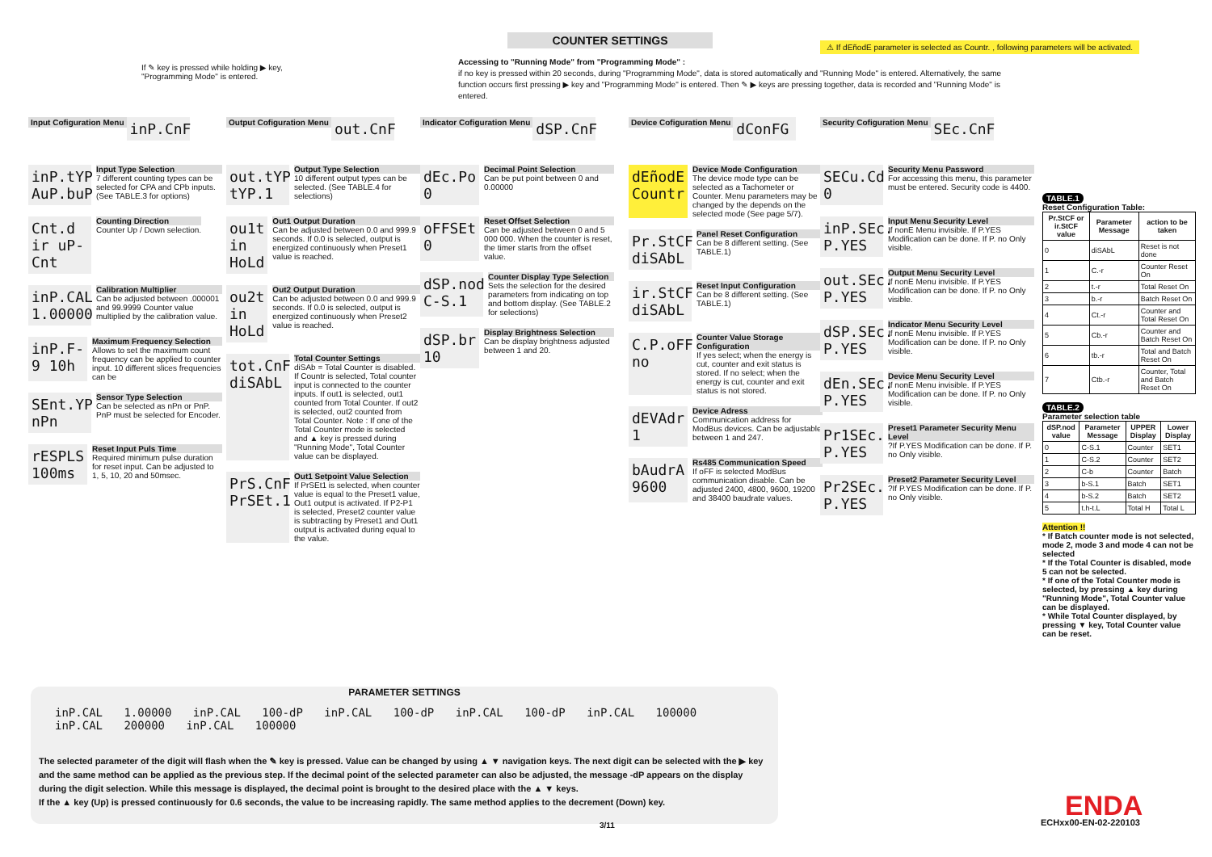COUNTER SETTINGS
⚠ If dEñodE parameter is selected as Countr. , following parameters will be activated.
If ✎ key is pressed while holding ▶ key, "Programming Mode" is entered.
Accessing to "Running Mode" from "Programming Mode" :
if no key is pressed within 20 seconds, during "Programming Mode", data is stored automatically and "Running Mode" is entered. Alternatively, the same function occurs first pressing ▶ key and "Programming Mode" is entered. Then ✎ ▶ keys are pressing together, data is recorded and "Running Mode" is entered.
Input Cofiguration Menu
inP.CnF
inP.tYP AuP.buP
Input Type Selection
7 different counting types can be selected for CPA and CPb inputs. (See TABLE.3 for options)
Cnt.d ir uP-Cnt
Counting Direction
Counter Up / Down selection.
inP.CAL 1.00000
Calibration Multiplier
Can be adjusted between .000001 and 99.9999 Counter value multiplied by the calibration value.
inP.F-9 10h
Maximum Frequency Selection
Allows to set the maximum count frequency can be applied to counter input. 10 different slices frequencies can be
SEnt.YP nPn
Sensor Type Selection
Can be selected as nPn or PnP. PnP must be selected for Encoder.
rESPLS 100ms
Reset Input Puls Time
Required minimum pulse duration for reset input. Can be adjusted to 1, 5, 10, 20 and 50msec.
Output Cofiguration Menu
out.CnF
out.tYP tYP.1
Output Type Selection
10 different output types can be selected. (See TABLE.4 for selections)
ou1t in HoLd
Out1 Output Duration
Can be adjusted between 0.0 and 999.9 seconds. If 0.0 is selected, output is energized continuously when Preset1 value is reached.
ou2t in HoLd
Out2 Output Duration
Can be adjusted between 0.0 and 999.9 seconds. If 0.0 is selected, output is energized continuously when Preset2 value is reached.
tot.CnF diSAbL
Total Counter Settings
diSAb = Total Counter is disabled. If Countr is selected, Total counter input is connected to the counter inputs. If out1 is selected, out1 counted from Total Counter. If out2 is selected, out2 counted from Total Counter. Note : If one of the Total Counter mode is selected and ▲ key is pressed during "Running Mode", Total Counter value can be displayed.
PrS.CnF PrSEt.1
Out1 Setpoint Value Selection
If PrSEt1 is selected, when counter value is equal to the Preset1 value, Out1 output is activated. If P2-P1 is selected, Preset2 counter value is subtracting by Preset1 and Out1 output is activated during equal to the value.
Indicator Cofiguration Menu
dSP.CnF
dEc.Po 0
Decimal Point Selection
Can be put point between 0 and 0.00000
oFFSEt 0
Reset Offset Selection
Can be adjusted between 0 and 5 000 000. When the counter is reset, the timer starts from the offset value.
dSP.nod C-S.1
Counter Display Type Selection
Sets the selection for the desired parameters from indicating on top and bottom display. (See TABLE.2 for selections)
dSP.br 10
Display Brightness Selection
Can be display brightness adjusted between 1 and 20.
Device Cofiguration Menu
dConFG
dEñodE Countr
Device Mode Configuration
The device mode type can be selected as a Tachometer or Counter. Menu parameters may be changed by the depends on the selected mode (See page 5/7).
Pr.StCF diSAbL
Panel Reset Configuration
Can be 8 different setting. (See TABLE.1)
ir.StCF diSAbL
Reset Input Configuration
Can be 8 different setting. (See TABLE.1)
C.P.oFF no
Counter Value Storage Configuration
If yes select; when the energy is cut, counter and exit status is stored. If no select; when the energy is cut, counter and exit status is not stored.
dEVAdr 1
Device Adress
Communication address for ModBus devices. Can be adjustable between 1 and 247.
bAudrA 9600
Rs485 Communication Speed
If oFF is selected ModBus communication disable. Can be adjusted 2400, 4800, 9600, 19200 and 38400 baudrate values.
Security Cofiguration Menu
SEc.CnF
SECu.Cd 0
Security Menu Password
For accessing this menu, this parameter must be entered. Security code is 4400.
inP.SEc. P.YES
Input Menu Security Level
If nonE Menu invisible. If P.YES Modification can be done. If P. no Only visible.
out.SEc. P.YES
Output Menu Security Level
If nonE Menu invisible. If P.YES Modification can be done. If P. no Only visible.
dSP.SEc. P.YES
Indicator Menu Security Level
If nonE Menu invisible. If P.YES Modification can be done. If P. no Only visible.
dEn.SEc. P.YES
Device Menu Security Level
If nonE Menu invisible. If P.YES Modification can be done. If P. no Only visible.
Pr1SEc. P.YES
Preset1 Parameter Security Menu Level?If P.YES Modification can be done. If P. no Only visible.
Pr2SEc. P.YES
Preset2 Parameter Security Level?If P.YES Modification can be done. If P. no Only visible.
TABLE.1
Reset Configuration Table:
| Pr.StCF or ir.StCF value | Parameter Message | action to be taken |
| --- | --- | --- |
| 0 | diSAbL | Reset is not done |
| 1 | C.-r | Counter Reset On |
| 2 | t.-r | Total Reset On |
| 3 | b.-r | Batch Reset On |
| 4 | Ct.-r | Counter and Total Reset On |
| 5 | Cb.-r | Counter and Batch Reset On |
| 6 | tb.-r | Total and Batch Reset On |
| 7 | Ctb.-r | Counter, Total and Batch Reset On |
TABLE.2
Parameter selection table
| dSP.nod value | Parameter Message | UPPER Display | Lower Display |
| --- | --- | --- | --- |
| 0 | C-S.1 | Counter | SET1 |
| 1 | C-S.2 | Counter | SET2 |
| 2 | C-b | Counter | Batch |
| 3 | b-S.1 | Batch | SET1 |
| 4 | b-S.2 | Batch | SET2 |
| 5 | t.h-t.L | Total H | Total L |
Attention !!
* If Batch counter mode is not selected, mode 2, mode 3 and mode 4 can not be selected
* If the Total Counter is disabled, mode 5 can not be selected.
* If one of the Total Counter mode is selected, by pressing ▲ key during "Running Mode", Total Counter value can be displayed.
* While Total Counter displayed, by pressing ▼ key, Total Counter value can be reset.
PARAMETER SETTINGS
inP.CAL 1.00000 inP.CAL 100-dP inP.CAL 100-dP inP.CAL 100-dP inP.CAL 100000 inP.CAL 200000 inP.CAL 100000
The selected parameter of the digit will flash when the ✎ key is pressed. Value can be changed by using ▲ ▼ navigation keys. The next digit can be selected with the ▶ key and the same method can be applied as the previous step. If the decimal point of the selected parameter can also be adjusted, the message -dP appears on the display during the digit selection. While this message is displayed, the decimal point is brought to the desired place with the ▲ ▼ keys.
If the ▲ key (Up) is pressed continuously for 0.6 seconds, the value to be increasing rapidly. The same method applies to the decrement (Down) key.
3/11
ENDA
ECHxx00-EN-02-220103